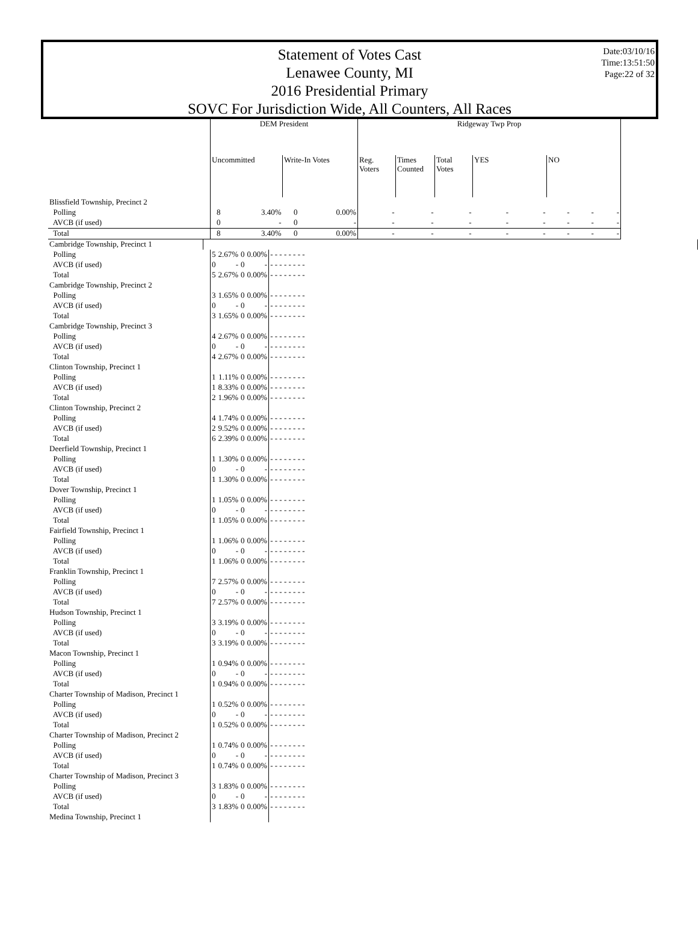Statement of Votes Cast
Lenawee County, MI
2016 Presidential Primary
SOVC For Jurisdiction Wide, All Counters, All Races
Date:03/10/16
Time:13:51:50
Page:22 of 32
| | DEM President | | | | Ridgeway Twp Prop | | | | | | | |
| --- | --- | --- | --- | --- | --- | --- | --- | --- | --- | --- | --- | --- |
| | Uncommitted | | Write-In Votes | | Reg. Voters | Times Counted | Total Votes | YES | | NO | | |
| Blissfield Township, Precinct 2 | | | | | | | | | | | | |
| Polling | 8 | 3.40% | 0 | 0.00% | - | - | - | - | - | - | - | - |
| AVCB (if used) | 0 | - | 0 | - | - | - | - | - | - | - | - | - |
| Total | 8 | 3.40% | 0 | 0.00% | - | - | - | - | - | - | - | - |
| Cambridge Township, Precinct 1 | | |
| Polling | 5 | 2.67% | 0 | 0.00% | - - - - - - - - |
| AVCB (if used) | 0 | - | 0 | - | - - - - - - - - |
| Total | 5 | 2.67% | 0 | 0.00% | - - - - - - - - |
| Cambridge Township, Precinct 2 | | | | | |
| Polling | 3 | 1.65% | 0 | 0.00% | - - - - - - - - |
| AVCB (if used) | 0 | - | 0 | - | - - - - - - - - |
| Total | 3 | 1.65% | 0 | 0.00% | - - - - - - - - |
| Cambridge Township, Precinct 3 | | | | | |
| Polling | 4 | 2.67% | 0 | 0.00% | - - - - - - - - |
| AVCB (if used) | 0 | - | 0 | - | - - - - - - - - |
| Total | 4 | 2.67% | 0 | 0.00% | - - - - - - - - |
| Clinton Township, Precinct 1 | | | | | |
| Polling | 1 | 1.11% | 0 | 0.00% | - - - - - - - - |
| AVCB (if used) | 1 | 8.33% | 0 | 0.00% | - - - - - - - - |
| Total | 2 | 1.96% | 0 | 0.00% | - - - - - - - - |
| Clinton Township, Precinct 2 | | | | | |
| Polling | 4 | 1.74% | 0 | 0.00% | - - - - - - - - |
| AVCB (if used) | 2 | 9.52% | 0 | 0.00% | - - - - - - - - |
| Total | 6 | 2.39% | 0 | 0.00% | - - - - - - - - |
| Deerfield Township, Precinct 1 | | | | | |
| Polling | 1 | 1.30% | 0 | 0.00% | - - - - - - - - |
| AVCB (if used) | 0 | - | 0 | - | - - - - - - - - |
| Total | 1 | 1.30% | 0 | 0.00% | - - - - - - - - |
| Dover Township, Precinct 1 | | | | | |
| Polling | 1 | 1.05% | 0 | 0.00% | - - - - - - - - |
| AVCB (if used) | 0 | - | 0 | - | - - - - - - - - |
| Total | 1 | 1.05% | 0 | 0.00% | - - - - - - - - |
| Fairfield Township, Precinct 1 | | | | | |
| Polling | 1 | 1.06% | 0 | 0.00% | - - - - - - - - |
| AVCB (if used) | 0 | - | 0 | - | - - - - - - - - |
| Total | 1 | 1.06% | 0 | 0.00% | - - - - - - - - |
| Franklin Township, Precinct 1 | | | | | |
| Polling | 7 | 2.57% | 0 | 0.00% | - - - - - - - - |
| AVCB (if used) | 0 | - | 0 | - | - - - - - - - - |
| Total | 7 | 2.57% | 0 | 0.00% | - - - - - - - - |
| Hudson Township, Precinct 1 | | | | | |
| Polling | 3 | 3.19% | 0 | 0.00% | - - - - - - - - |
| AVCB (if used) | 0 | - | 0 | - | - - - - - - - - |
| Total | 3 | 3.19% | 0 | 0.00% | - - - - - - - - |
| Macon Township, Precinct 1 | | | | | |
| Polling | 1 | 0.94% | 0 | 0.00% | - - - - - - - - |
| AVCB (if used) | 0 | - | 0 | - | - - - - - - - - |
| Total | 1 | 0.94% | 0 | 0.00% | - - - - - - - - |
| Charter Township of Madison, Precinct 1 | | | | | |
| Polling | 1 | 0.52% | 0 | 0.00% | - - - - - - - - |
| AVCB (if used) | 0 | - | 0 | - | - - - - - - - - |
| Total | 1 | 0.52% | 0 | 0.00% | - - - - - - - - |
| Charter Township of Madison, Precinct 2 | | | | | |
| Polling | 1 | 0.74% | 0 | 0.00% | - - - - - - - - |
| AVCB (if used) | 0 | - | 0 | - | - - - - - - - - |
| Total | 1 | 0.74% | 0 | 0.00% | - - - - - - - - |
| Charter Township of Madison, Precinct 3 | | | | | |
| Polling | 3 | 1.83% | 0 | 0.00% | - - - - - - - - |
| AVCB (if used) | 0 | - | 0 | - | - - - - - - - - |
| Total | 3 | 1.83% | 0 | 0.00% | - - - - - - - - |
| Medina Township, Precinct 1 | | | | | |